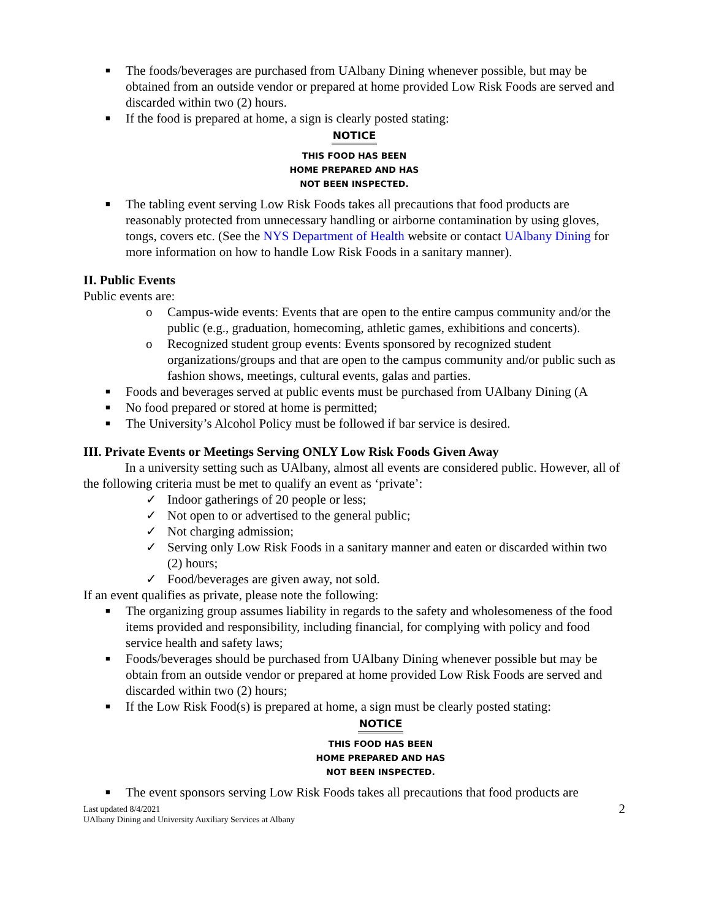■ The foods/beverages are purchased from UAlbany Dining whenever possible, but may be obtained from an outside vendor or prepared at home provided Low Risk Foods are served and discarded within two (2) hours.
■ If the food is prepared at home, a sign is clearly posted stating:
NOTICE
THIS FOOD HAS BEEN
HOME PREPARED AND HAS
NOT BEEN INSPECTED.
■ The tabling event serving Low Risk Foods takes all precautions that food products are reasonably protected from unnecessary handling or airborne contamination by using gloves, tongs, covers etc. (See the NYS Department of Health website or contact UAlbany Dining for more information on how to handle Low Risk Foods in a sanitary manner).
II. Public Events
Public events are:
o Campus-wide events: Events that are open to the entire campus community and/or the public (e.g., graduation, homecoming, athletic games, exhibitions and concerts).
o Recognized student group events: Events sponsored by recognized student organizations/groups and that are open to the campus community and/or public such as fashion shows, meetings, cultural events, galas and parties.
■ Foods and beverages served at public events must be purchased from UAlbany Dining (A
■ No food prepared or stored at home is permitted;
■ The University’s Alcohol Policy must be followed if bar service is desired.
III. Private Events or Meetings Serving ONLY Low Risk Foods Given Away
In a university setting such as UAlbany, almost all events are considered public. However, all of the following criteria must be met to qualify an event as ‘private’:
✓ Indoor gatherings of 20 people or less;
✓ Not open to or advertised to the general public;
✓ Not charging admission;
✓ Serving only Low Risk Foods in a sanitary manner and eaten or discarded within two (2) hours;
✓ Food/beverages are given away, not sold.
If an event qualifies as private, please note the following:
■ The organizing group assumes liability in regards to the safety and wholesomeness of the food items provided and responsibility, including financial, for complying with policy and food service health and safety laws;
■ Foods/beverages should be purchased from UAlbany Dining whenever possible but may be obtain from an outside vendor or prepared at home provided Low Risk Foods are served and discarded within two (2) hours;
■ If the Low Risk Food(s) is prepared at home, a sign must be clearly posted stating:
NOTICE
THIS FOOD HAS BEEN
HOME PREPARED AND HAS
NOT BEEN INSPECTED.
■ The event sponsors serving Low Risk Foods takes all precautions that food products are
Last updated 8/4/2021
UAlbany Dining and University Auxiliary Services at Albany
2